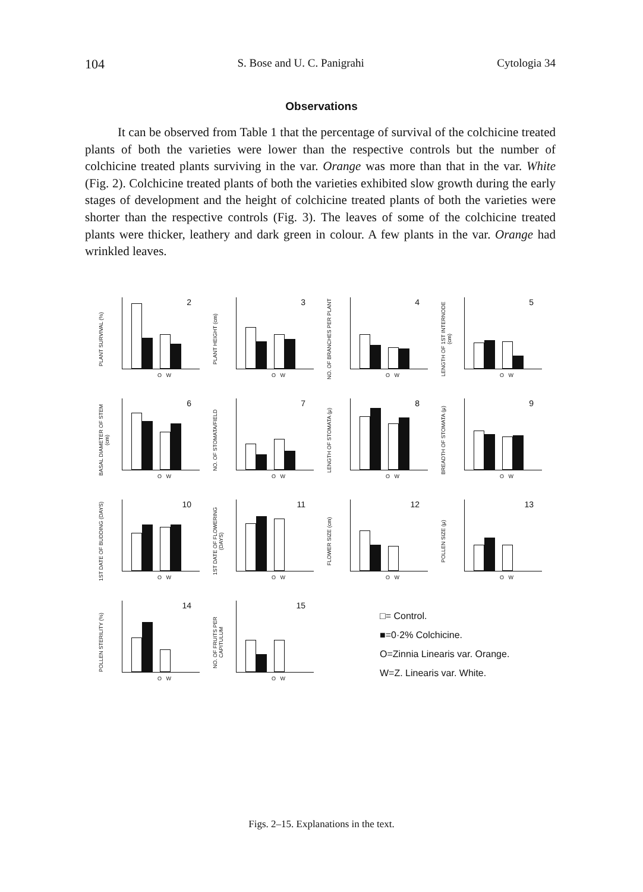104 S. Bose and U. C. Panigrahi Cytologia 34
Observations
It can be observed from Table 1 that the percentage of survival of the colchicine treated plants of both the varieties were lower than the respective controls but the number of colchicine treated plants surviving in the var. Orange was more than that in the var. White (Fig. 2). Colchicine treated plants of both the varieties exhibited slow growth during the early stages of development and the height of colchicine treated plants of both the varieties were shorter than the respective controls (Fig. 3). The leaves of some of the colchicine treated plants were thicker, leathery and dark green in colour. A few plants in the var. Orange had wrinkled leaves.
PLANT SURVIVAL (%)
2
O W
PLANT HEIGHT (cm)
3
O W
NO. OF BRANCHES PER PLANT
4
O W
LENGTH OF 1ST INTERNODE (cm)
5
O W
BASAL DIAMETER OF STEM (cm)
6
O W
NO. OF STOMATA/FIELD
7
O W
LENGTH OF STOMATA (μ)
8
O W
BREADTH OF STOMATA (μ)
9
O W
1ST DATE OF BUDDING (DAYS)
10
O W
1ST DATE OF FLOWERING (DAYS)
11
O W
FLOWER SIZE (cm)
12
O W
POLLEN SIZE (μ)
13
O W
POLLEN STERILITY (%)
14
O W
NO. OF FRUITS PER CAPITULUM
15
O W
□= Control.
■=0·2% Colchicine.
O=Zinnia Linearis var. Orange.
W=Z. Linearis var. White.
Figs. 2–15. Explanations in the text.